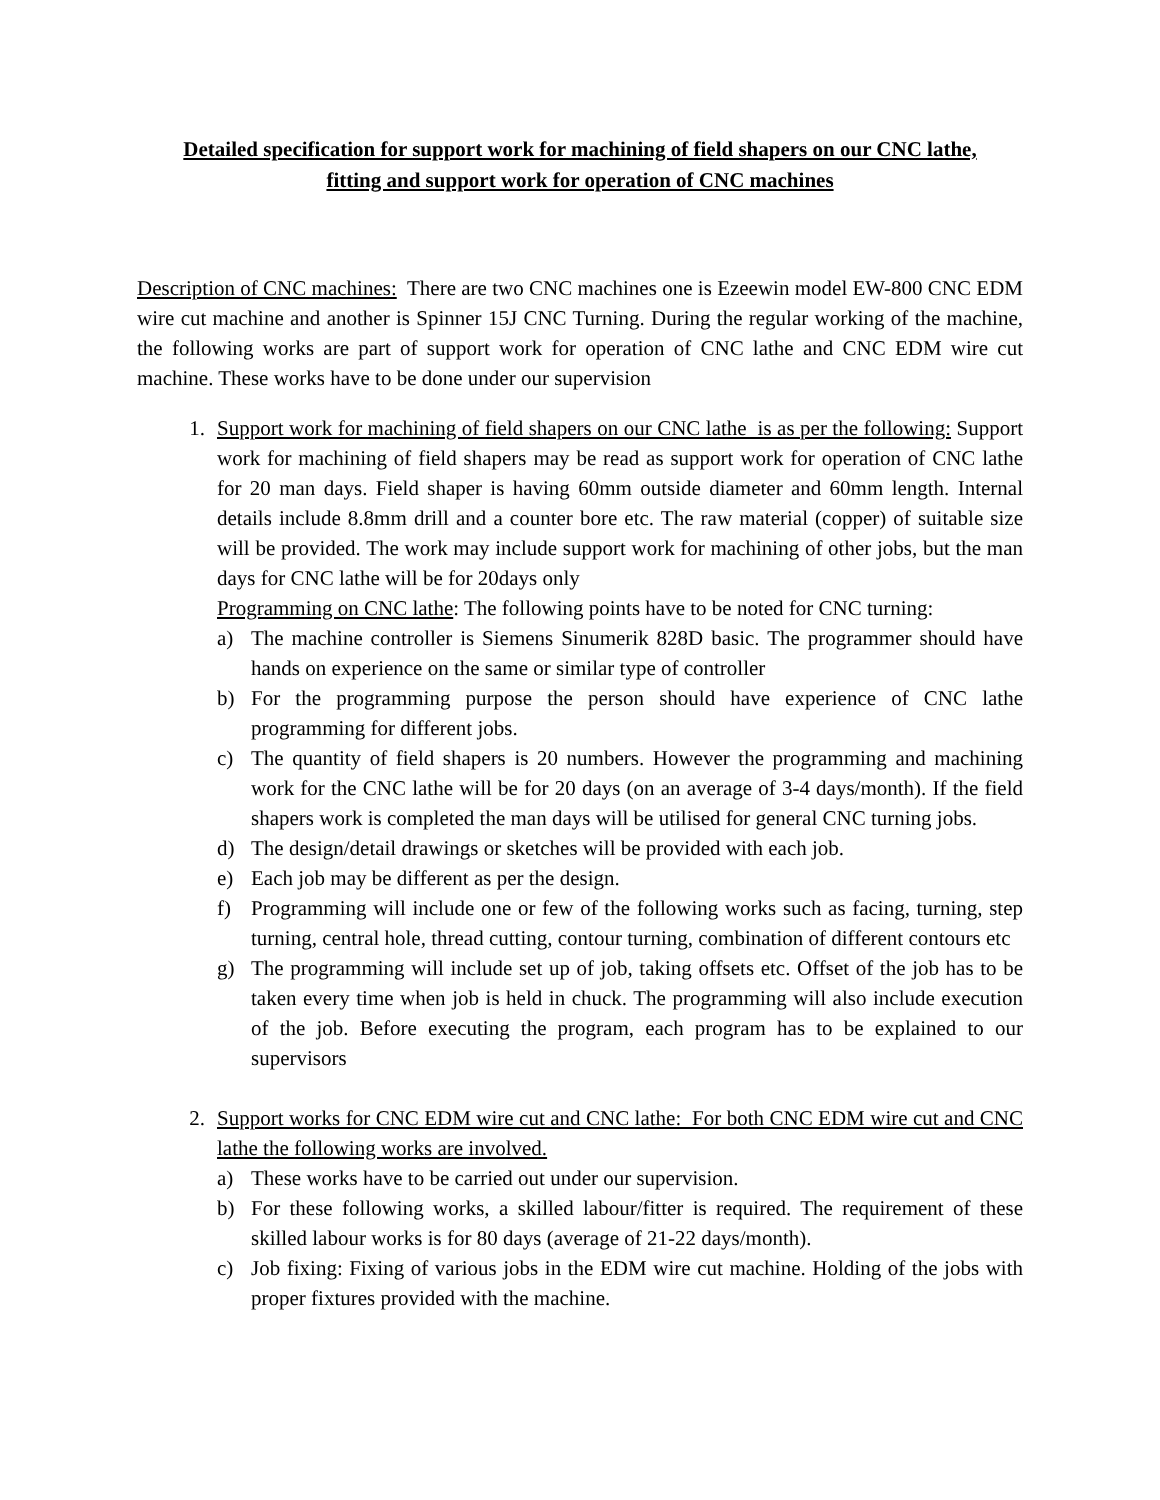Detailed specification for support work for machining of field shapers on our CNC lathe,
fitting and support work for operation of CNC machines
Description of CNC machines: There are two CNC machines one is Ezeewin model EW-800 CNC EDM wire cut machine and another is Spinner 15J CNC Turning. During the regular working of the machine, the following works are part of support work for operation of CNC lathe and CNC EDM wire cut machine. These works have to be done under our supervision
1. Support work for machining of field shapers on our CNC lathe is as per the following: Support work for machining of field shapers may be read as support work for operation of CNC lathe for 20 man days. Field shaper is having 60mm outside diameter and 60mm length. Internal details include 8.8mm drill and a counter bore etc. The raw material (copper) of suitable size will be provided. The work may include support work for machining of other jobs, but the man days for CNC lathe will be for 20days only
Programming on CNC lathe: The following points have to be noted for CNC turning:
a) The machine controller is Siemens Sinumerik 828D basic. The programmer should have hands on experience on the same or similar type of controller
b) For the programming purpose the person should have experience of CNC lathe programming for different jobs.
c) The quantity of field shapers is 20 numbers. However the programming and machining work for the CNC lathe will be for 20 days (on an average of 3-4 days/month). If the field shapers work is completed the man days will be utilised for general CNC turning jobs.
d) The design/detail drawings or sketches will be provided with each job.
e) Each job may be different as per the design.
f) Programming will include one or few of the following works such as facing, turning, step turning, central hole, thread cutting, contour turning, combination of different contours etc
g) The programming will include set up of job, taking offsets etc. Offset of the job has to be taken every time when job is held in chuck. The programming will also include execution of the job. Before executing the program, each program has to be explained to our supervisors
2. Support works for CNC EDM wire cut and CNC lathe: For both CNC EDM wire cut and CNC lathe the following works are involved.
a) These works have to be carried out under our supervision.
b) For these following works, a skilled labour/fitter is required. The requirement of these skilled labour works is for 80 days (average of 21-22 days/month).
c) Job fixing: Fixing of various jobs in the EDM wire cut machine. Holding of the jobs with proper fixtures provided with the machine.